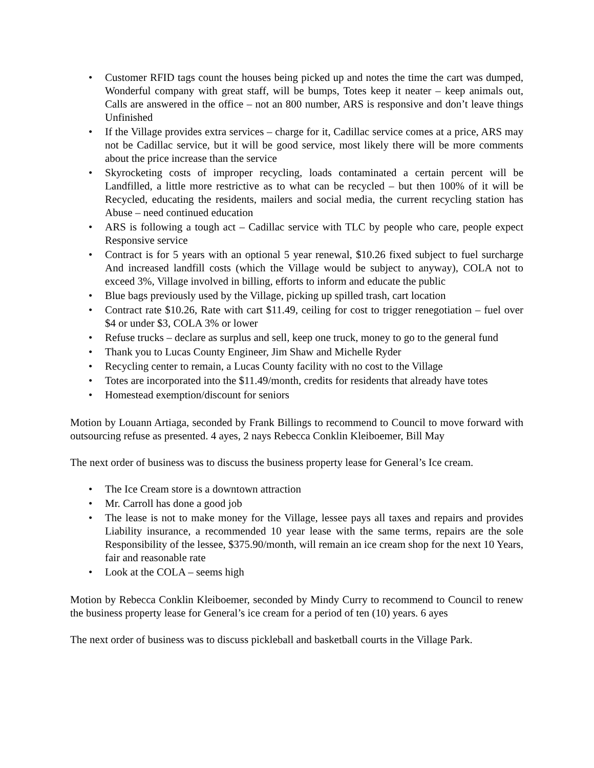• Customer RFID tags count the houses being picked up and notes the time the cart was dumped, Wonderful company with great staff, will be bumps, Totes keep it neater – keep animals out, Calls are answered in the office – not an 800 number, ARS is responsive and don’t leave things Unfinished
• If the Village provides extra services – charge for it, Cadillac service comes at a price, ARS may not be Cadillac service, but it will be good service, most likely there will be more comments about the price increase than the service
• Skyrocketing costs of improper recycling, loads contaminated a certain percent will be Landfilled, a little more restrictive as to what can be recycled – but then 100% of it will be Recycled, educating the residents, mailers and social media, the current recycling station has Abuse – need continued education
• ARS is following a tough act – Cadillac service with TLC by people who care, people expect Responsive service
• Contract is for 5 years with an optional 5 year renewal, $10.26 fixed subject to fuel surcharge And increased landfill costs (which the Village would be subject to anyway), COLA not to exceed 3%, Village involved in billing, efforts to inform and educate the public
• Blue bags previously used by the Village, picking up spilled trash, cart location
• Contract rate $10.26, Rate with cart $11.49, ceiling for cost to trigger renegotiation – fuel over $4 or under $3, COLA 3% or lower
• Refuse trucks – declare as surplus and sell, keep one truck, money to go to the general fund
• Thank you to Lucas County Engineer, Jim Shaw and Michelle Ryder
• Recycling center to remain, a Lucas County facility with no cost to the Village
• Totes are incorporated into the $11.49/month, credits for residents that already have totes
• Homestead exemption/discount for seniors
Motion by Louann Artiaga, seconded by Frank Billings to recommend to Council to move forward with outsourcing refuse as presented. 4 ayes, 2 nays Rebecca Conklin Kleiboemer, Bill May
The next order of business was to discuss the business property lease for General’s Ice cream.
• The Ice Cream store is a downtown attraction
• Mr. Carroll has done a good job
• The lease is not to make money for the Village, lessee pays all taxes and repairs and provides Liability insurance, a recommended 10 year lease with the same terms, repairs are the sole Responsibility of the lessee, $375.90/month, will remain an ice cream shop for the next 10 Years, fair and reasonable rate
• Look at the COLA – seems high
Motion by Rebecca Conklin Kleiboemer, seconded by Mindy Curry to recommend to Council to renew the business property lease for General’s ice cream for a period of ten (10) years. 6 ayes
The next order of business was to discuss pickleball and basketball courts in the Village Park.